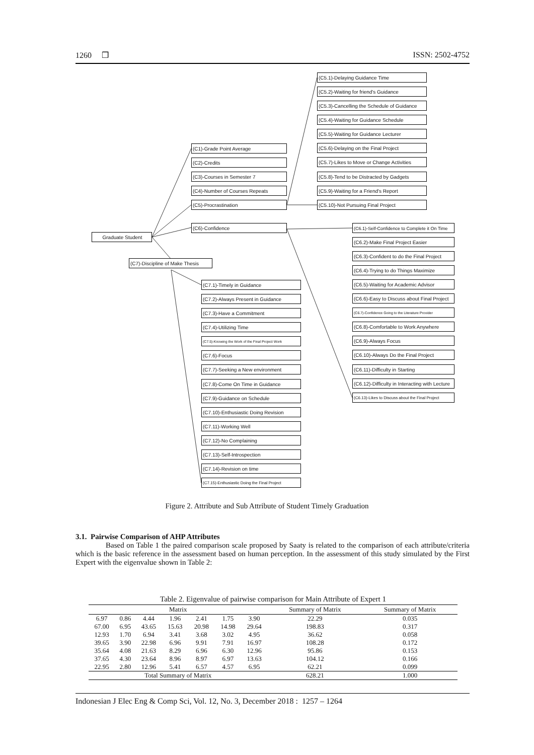1260 ❒ ISSN: 2502-4752
Graduate Student
(C1)-Grade Point Average
(C2)-Credits
(C3)-Courses in Semester 7
(C4)-Number of Courses Repeats
(C5)-Procrastination
(C6)-Confidence
(C7)-Discipline of Make Thesis
(C5.1)-Delaying Guidance Time
(C5.2)-Waiting for friend's Guidance
(C5.3)-Cancelling the Schedule of Guidance
(C5.4)-Waiting for Guidance Schedule
(C5.5)-Waiting for Guidance Lecturer
(C5.6)-Delaying on the Final Project
(C5.7)-Likes to Move or Change Activities
(C5.8)-Tend to be Distracted by Gadgets
(C5.9)-Waiting for a Friend's Report
(C5.10)-Not Pursuing Final Project
(C6.1)-Self-Confidence to Complete it On Time
(C6.2)-Make Final Project Easier
(C6.3)-Confident to do the Final Project
(C6.4)-Trying to do Things Maximize
(C6.5)-Waiting for Academic Advisor
(C6.6)-Easy to Discuss about Final Project
(C6.7)-Confidence Going to the Literature Provider
(C6.8)-Comfortable to Work Anywhere
(C6.9)-Always Focus
(C6.10)-Always Do the Final Project
(C6.11)-Difficulty in Starting
(C6.12)-Difficulty in Interacting with Lecture
(C6.13)-Likes to Discuss about the Final Project
(C7.1)-Timely in Guidance
(C7.2)-Always Present in Guidance
(C7.3)-Have a Commitment
(C7.4)-Utilizing Time
(C7.5)-Knowing the Work of the Final Project Work
(C7.6)-Focus
(C7.7)-Seeking a New environment
(C7.8)-Come On Time in Guidance
(C7.9)-Guidance on Schedule
(C7.10)-Enthusiastic Doing Revision
(C7.11)-Working Well
(C7.12)-No Complaining
(C7.13)-Self-Introspection
(C7.14)-Revision on time
(C7.15)-Enthusiastic Doing the Final Project
Figure 2. Attribute and Sub Attribute of Student Timely Graduation
3.1. Pairwise Comparison of AHP Attributes
Based on Table 1 the paired comparison scale proposed by Saaty is related to the comparison of each attribute/criteria which is the basic reference in the assessment based on human perception. In the assessment of this study simulated by the First Expert with the eigenvalue shown in Table 2:
Table 2. Eigenvalue of pairwise comparison for Main Attribute of Expert 1
| Matrix | | | | | | | Summary of Matrix | Summary of Matrix |
| --- | --- | --- | --- | --- | --- | --- | --- | --- |
| 6.97 | 0.86 | 4.44 | 1.96 | 2.41 | 1.75 | 3.90 | 22.29 | 0.035 |
| 67.00 | 6.95 | 43.65 | 15.63 | 20.98 | 14.98 | 29.64 | 198.83 | 0.317 |
| 12.93 | 1.70 | 6.94 | 3.41 | 3.68 | 3.02 | 4.95 | 36.62 | 0.058 |
| 39.65 | 3.90 | 22.98 | 6.96 | 9.91 | 7.91 | 16.97 | 108.28 | 0.172 |
| 35.64 | 4.08 | 21.63 | 8.29 | 6.96 | 6.30 | 12.96 | 95.86 | 0.153 |
| 37.65 | 4.30 | 23.64 | 8.96 | 8.97 | 6.97 | 13.63 | 104.12 | 0.166 |
| 22.95 | 2.80 | 12.96 | 5.41 | 6.57 | 4.57 | 6.95 | 62.21 | 0.099 |
| Total Summary of Matrix | | | | | | | 628.21 | 1.000 |
Indonesian J Elec Eng & Comp Sci, Vol. 12, No. 3, December 2018 : 1257 – 1264